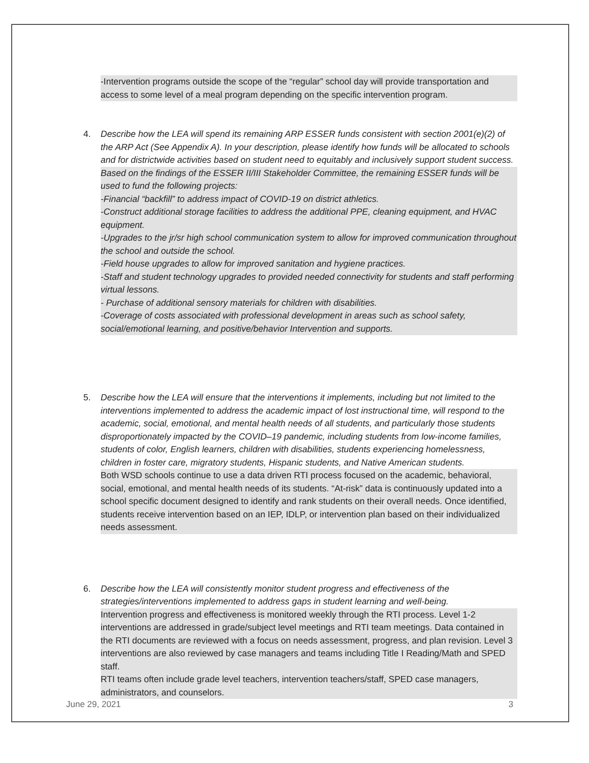-Intervention programs outside the scope of the “regular” school day will provide transportation and access to some level of a meal program depending on the specific intervention program.
4. Describe how the LEA will spend its remaining ARP ESSER funds consistent with section 2001(e)(2) of the ARP Act (See Appendix A). In your description, please identify how funds will be allocated to schools and for districtwide activities based on student need to equitably and inclusively support student success.
Based on the findings of the ESSER II/III Stakeholder Committee, the remaining ESSER funds will be used to fund the following projects:
-Financial “backfill” to address impact of COVID-19 on district athletics.
-Construct additional storage facilities to address the additional PPE, cleaning equipment, and HVAC equipment.
-Upgrades to the jr/sr high school communication system to allow for improved communication throughout the school and outside the school.
-Field house upgrades to allow for improved sanitation and hygiene practices.
-Staff and student technology upgrades to provided needed connectivity for students and staff performing virtual lessons.
- Purchase of additional sensory materials for children with disabilities.
-Coverage of costs associated with professional development in areas such as school safety, social/emotional learning, and positive/behavior Intervention and supports.
5. Describe how the LEA will ensure that the interventions it implements, including but not limited to the interventions implemented to address the academic impact of lost instructional time, will respond to the academic, social, emotional, and mental health needs of all students, and particularly those students disproportionately impacted by the COVID–19 pandemic, including students from low-income families, students of color, English learners, children with disabilities, students experiencing homelessness, children in foster care, migratory students, Hispanic students, and Native American students.
Both WSD schools continue to use a data driven RTI process focused on the academic, behavioral, social, emotional, and mental health needs of its students. “At-risk” data is continuously updated into a school specific document designed to identify and rank students on their overall needs. Once identified, students receive intervention based on an IEP, IDLP, or intervention plan based on their individualized needs assessment.
6. Describe how the LEA will consistently monitor student progress and effectiveness of the strategies/interventions implemented to address gaps in student learning and well-being.
Intervention progress and effectiveness is monitored weekly through the RTI process. Level 1-2 interventions are addressed in grade/subject level meetings and RTI team meetings. Data contained in the RTI documents are reviewed with a focus on needs assessment, progress, and plan revision. Level 3 interventions are also reviewed by case managers and teams including Title I Reading/Math and SPED staff.
RTI teams often include grade level teachers, intervention teachers/staff, SPED case managers, administrators, and counselors.
June 29, 2021 3